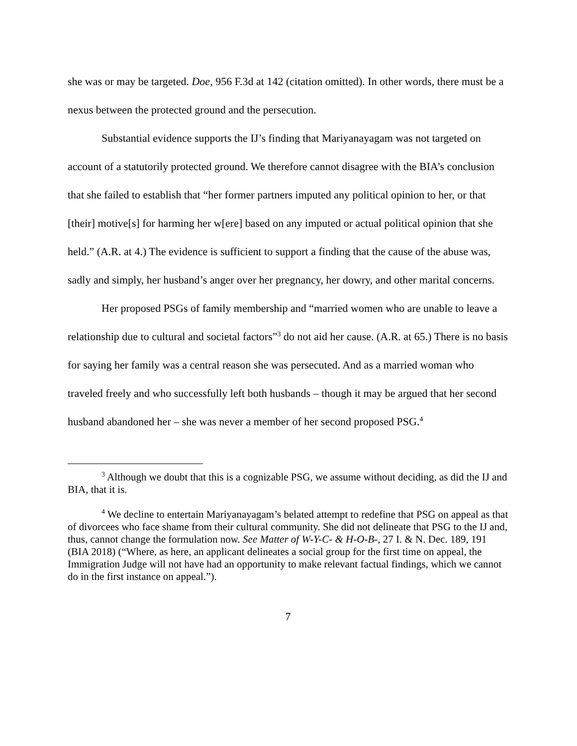she was or may be targeted. Doe, 956 F.3d at 142 (citation omitted). In other words, there must be a nexus between the protected ground and the persecution.
Substantial evidence supports the IJ’s finding that Mariyanayagam was not targeted on account of a statutorily protected ground. We therefore cannot disagree with the BIA’s conclusion that she failed to establish that “her former partners imputed any political opinion to her, or that [their] motive[s] for harming her w[ere] based on any imputed or actual political opinion that she held.” (A.R. at 4.) The evidence is sufficient to support a finding that the cause of the abuse was, sadly and simply, her husband’s anger over her pregnancy, her dowry, and other marital concerns.
Her proposed PSGs of family membership and “married women who are unable to leave a relationship due to cultural and societal factors”<sup>3</sup> do not aid her cause. (A.R. at 65.) There is no basis for saying her family was a central reason she was persecuted. And as a married woman who traveled freely and who successfully left both husbands – though it may be argued that her second husband abandoned her – she was never a member of her second proposed PSG.<sup>4</sup>
<sup>3</sup> Although we doubt that this is a cognizable PSG, we assume without deciding, as did the IJ and BIA, that it is.
<sup>4</sup> We decline to entertain Mariyanayagam’s belated attempt to redefine that PSG on appeal as that of divorcees who face shame from their cultural community. She did not delineate that PSG to the IJ and, thus, cannot change the formulation now. See Matter of W-Y-C- & H-O-B-, 27 I. & N. Dec. 189, 191 (BIA 2018) (“Where, as here, an applicant delineates a social group for the first time on appeal, the Immigration Judge will not have had an opportunity to make relevant factual findings, which we cannot do in the first instance on appeal.”).
7